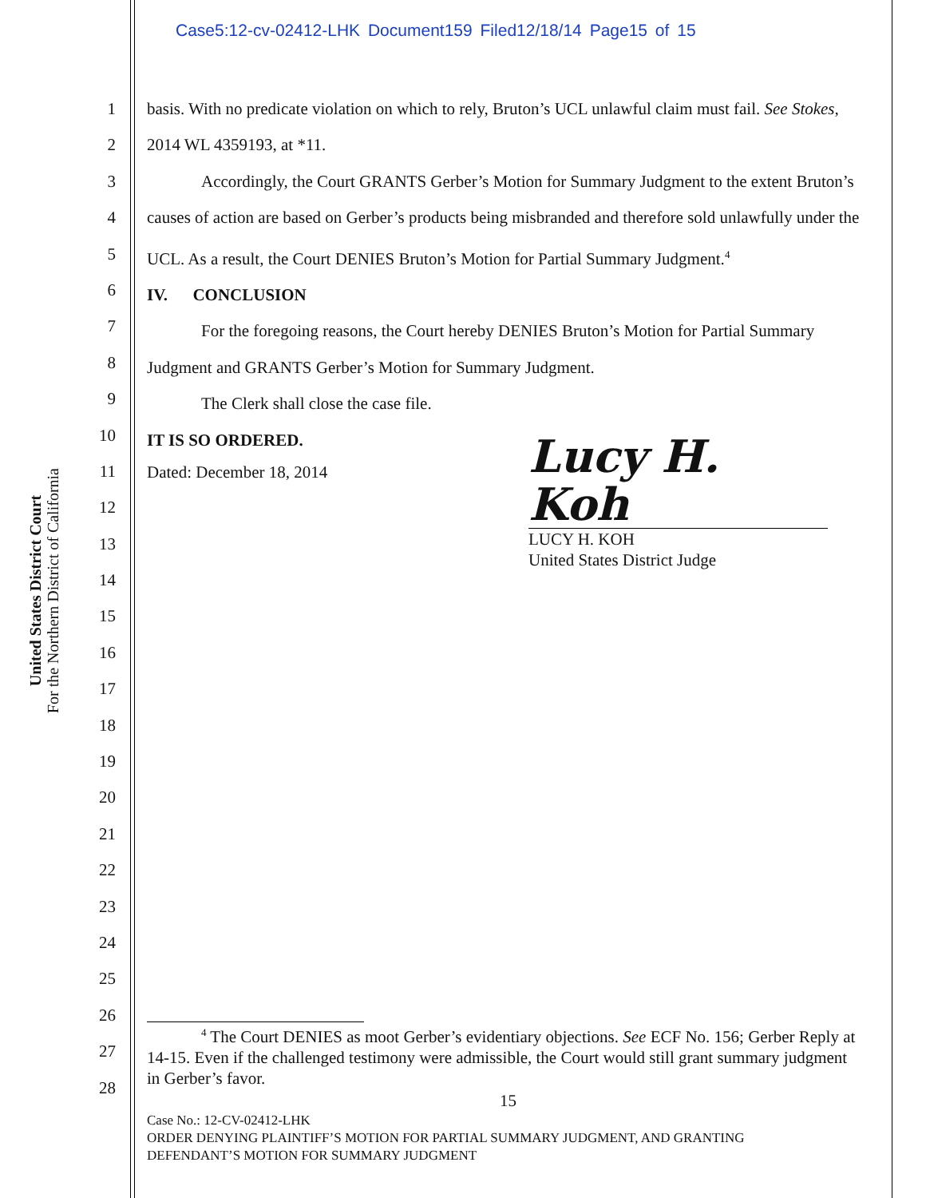Case5:12-cv-02412-LHK Document159 Filed12/18/14 Page15 of 15
United States District Court
For the Northern District of California
1
2
3
4
5
6
7
8
9
10
11
12
13
14
15
16
17
18
19
20
21
22
23
24
25
26
27
28
basis. With no predicate violation on which to rely, Bruton’s UCL unlawful claim must fail. See Stokes, 2014 WL 4359193, at *11.
Accordingly, the Court GRANTS Gerber’s Motion for Summary Judgment to the extent Bruton’s causes of action are based on Gerber’s products being misbranded and therefore sold unlawfully under the UCL. As a result, the Court DENIES Bruton’s Motion for Partial Summary Judgment.<sup>4</sup>
IV. CONCLUSION
For the foregoing reasons, the Court hereby DENIES Bruton’s Motion for Partial Summary Judgment and GRANTS Gerber’s Motion for Summary Judgment.
The Clerk shall close the case file.
IT IS SO ORDERED.
Dated: December 18, 2014
Lucy H. Koh
LUCY H. KOH
United States District Judge
<sup>4</sup> The Court DENIES as moot Gerber’s evidentiary objections. See ECF No. 156; Gerber Reply at 14-15. Even if the challenged testimony were admissible, the Court would still grant summary judgment in Gerber’s favor.
15
Case No.: 12-CV-02412-LHK
ORDER DENYING PLAINTIFF’S MOTION FOR PARTIAL SUMMARY JUDGMENT, AND GRANTING
DEFENDANT’S MOTION FOR SUMMARY JUDGMENT